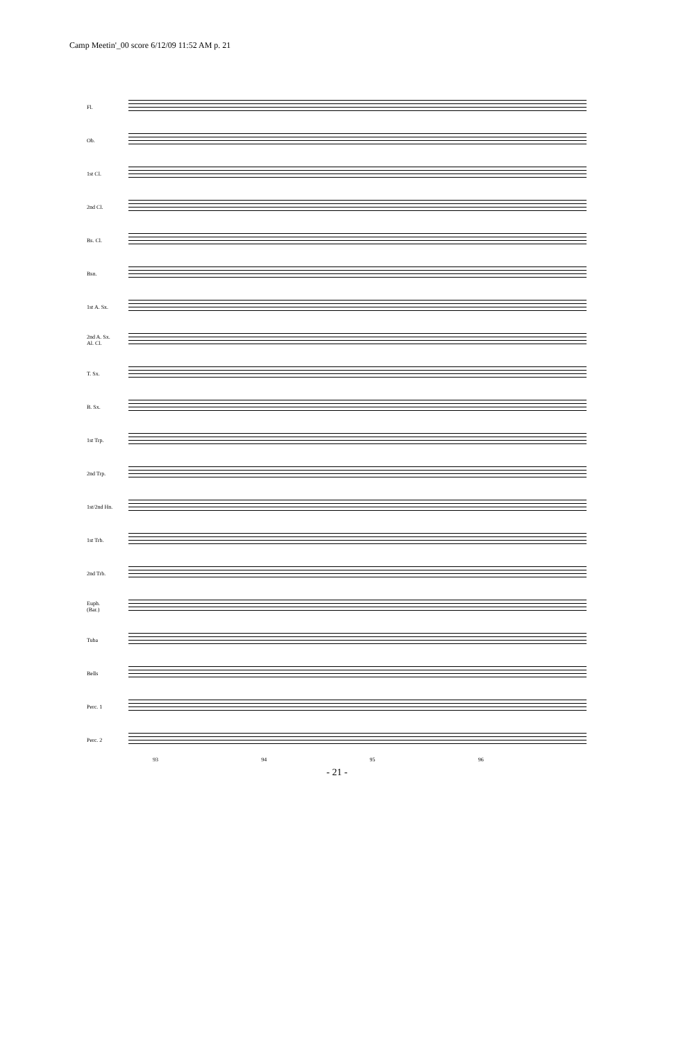Camp Meetin'_00 score 6/12/09 11:52 AM p. 21
Fl.
Ob.
1st Cl.
2nd Cl.
Bs. Cl.
Bsn.
1st A. Sx.
2nd A. Sx.
Al. Cl.
T. Sx.
B. Sx.
1st Trp.
2nd Trp.
1st/2nd Hn.
1st Trb.
2nd Trb.
Euph.
(Bar.)
Tuba
Bells
Perc. 1
Perc. 2
93 94 95 96
- 21 -